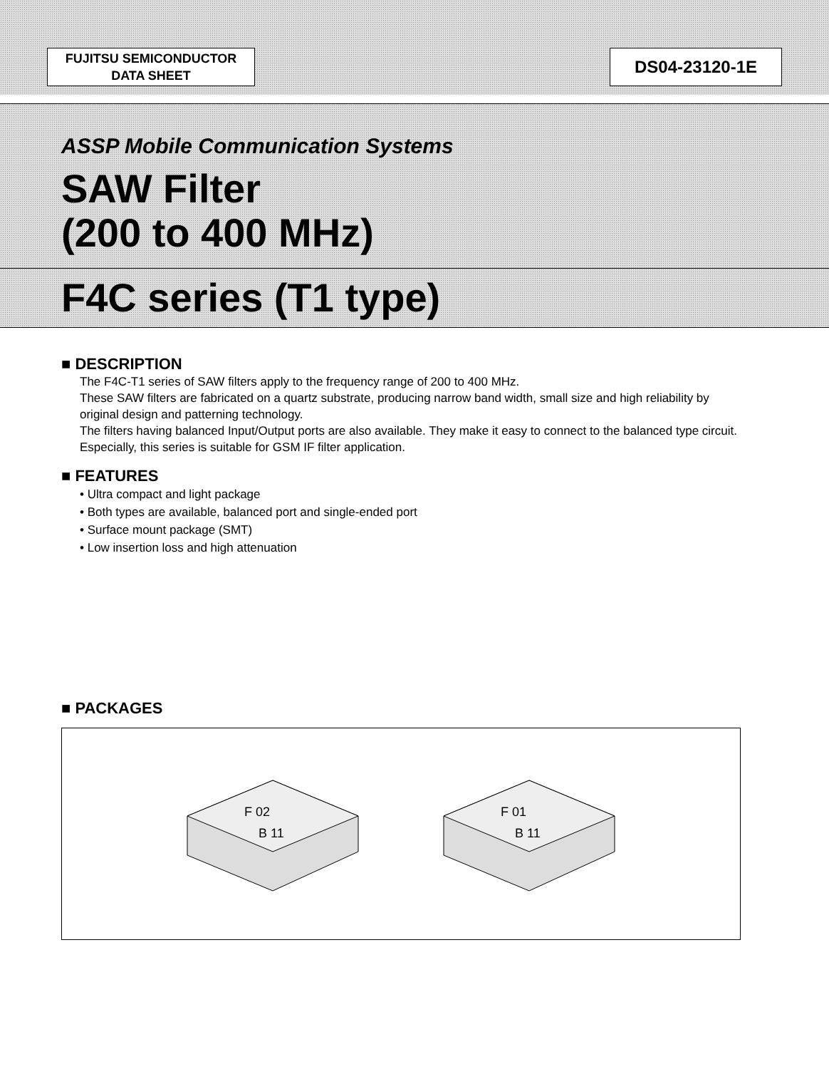FUJITSU SEMICONDUCTOR
DATA SHEET
DS04-23120-1E
ASSP Mobile Communication Systems
SAW Filter
(200 to 400 MHz)
F4C series (T1 type)
■ DESCRIPTION
The F4C-T1 series of SAW filters apply to the frequency range of 200 to 400 MHz.
These SAW filters are fabricated on a quartz substrate, producing narrow band width, small size and high reliability by original design and patterning technology.
The filters having balanced Input/Output ports are also available. They make it easy to connect to the balanced type circuit.
Especially, this series is suitable for GSM IF filter application.
■ FEATURES
• Ultra compact and light package
• Both types are available, balanced port and single-ended port
• Surface mount package (SMT)
• Low insertion loss and high attenuation
■ PACKAGES
F 02
B 11
F 01
B 11